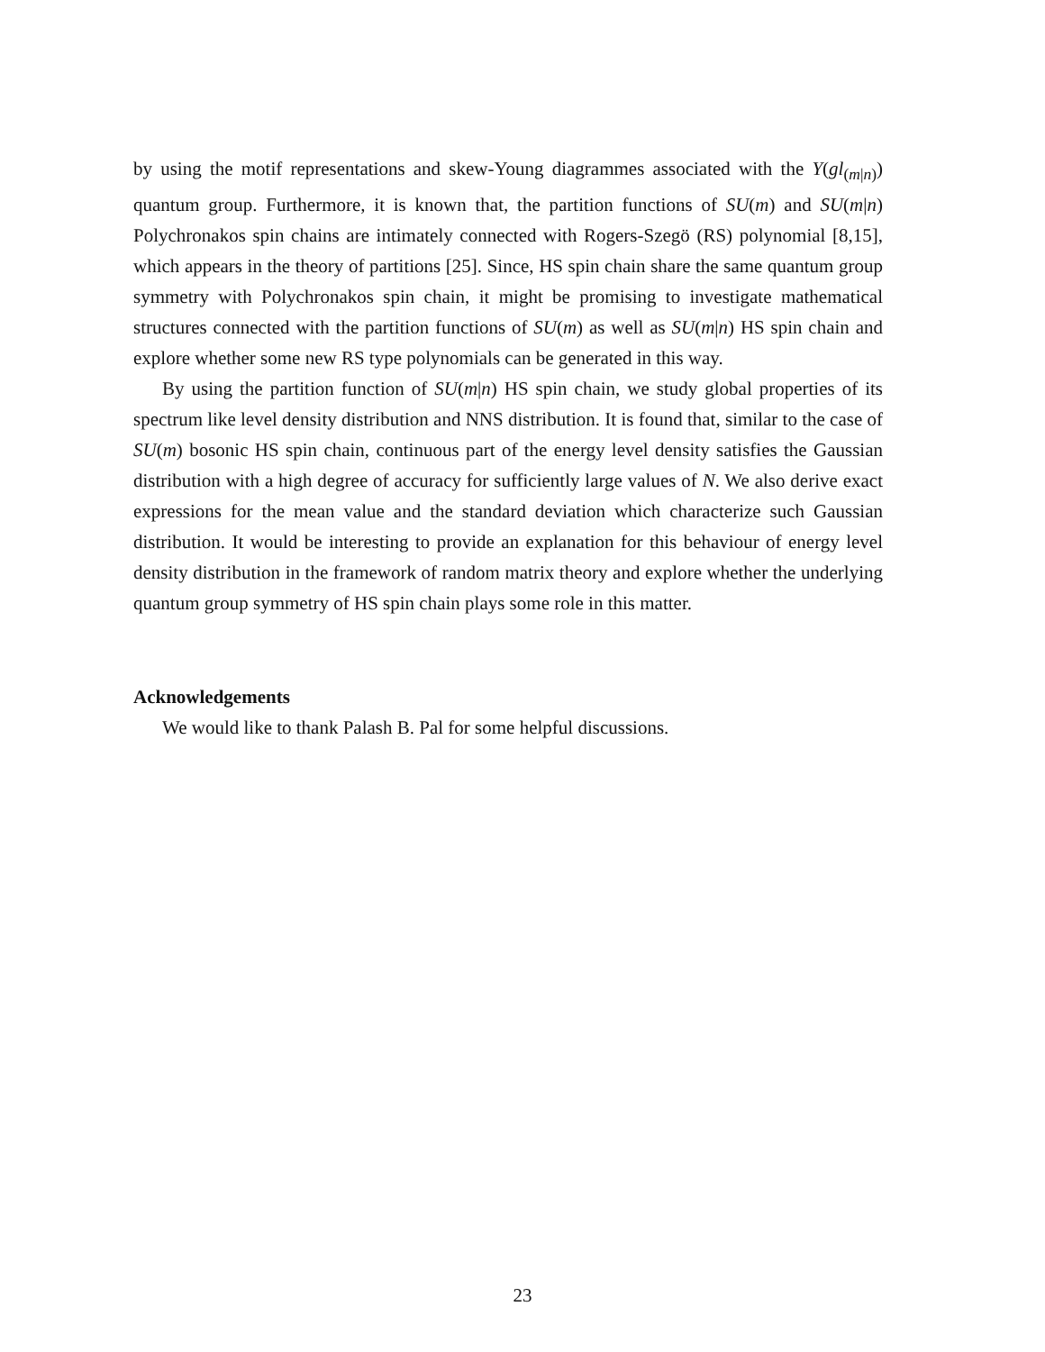by using the motif representations and skew-Young diagrammes associated with the Y(gl<sub>(m|n)</sub>) quantum group. Furthermore, it is known that, the partition functions of SU(m) and SU(m|n) Polychronakos spin chains are intimately connected with Rogers-Szegö (RS) polynomial [8,15], which appears in the theory of partitions [25]. Since, HS spin chain share the same quantum group symmetry with Polychronakos spin chain, it might be promising to investigate mathematical structures connected with the partition functions of SU(m) as well as SU(m|n) HS spin chain and explore whether some new RS type polynomials can be generated in this way.
By using the partition function of SU(m|n) HS spin chain, we study global properties of its spectrum like level density distribution and NNS distribution. It is found that, similar to the case of SU(m) bosonic HS spin chain, continuous part of the energy level density satisfies the Gaussian distribution with a high degree of accuracy for sufficiently large values of N. We also derive exact expressions for the mean value and the standard deviation which characterize such Gaussian distribution. It would be interesting to provide an explanation for this behaviour of energy level density distribution in the framework of random matrix theory and explore whether the underlying quantum group symmetry of HS spin chain plays some role in this matter.
Acknowledgements
We would like to thank Palash B. Pal for some helpful discussions.
23